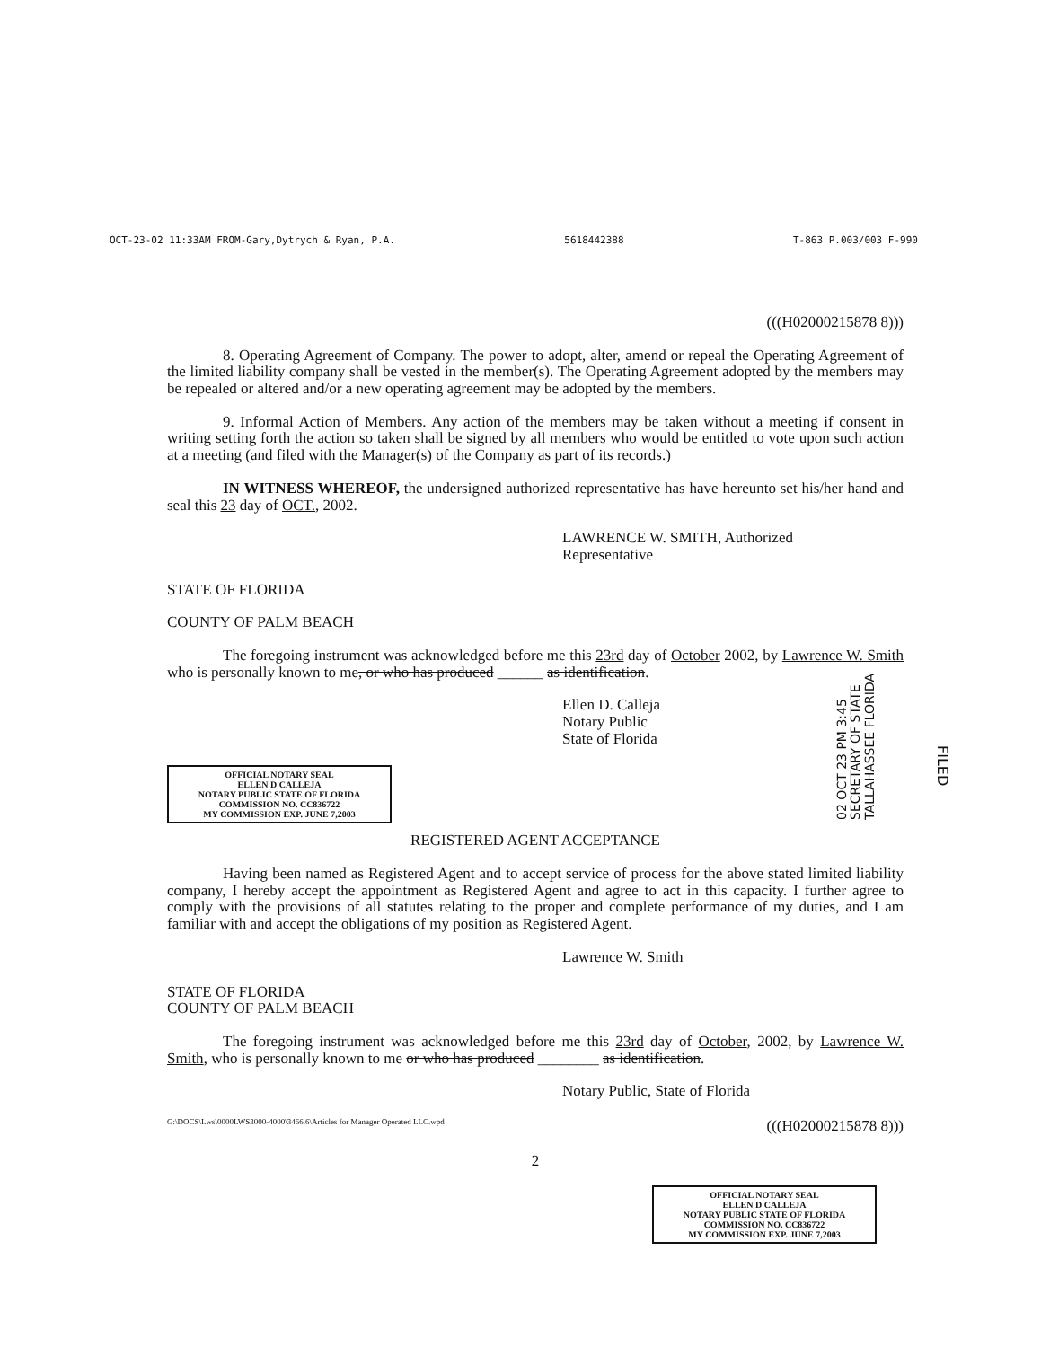OCT-23-02 11:33AM FROM-Gary,Dytrych & Ryan, P.A. 5618442388 T-863 P.003/003 F-990
(((H02000215878 8)))
8. Operating Agreement of Company. The power to adopt, alter, amend or repeal the Operating Agreement of the limited liability company shall be vested in the member(s). The Operating Agreement adopted by the members may be repealed or altered and/or a new operating agreement may be adopted by the members.
9. Informal Action of Members. Any action of the members may be taken without a meeting if consent in writing setting forth the action so taken shall be signed by all members who would be entitled to vote upon such action at a meeting (and filed with the Manager(s) of the Company as part of its records.)
IN WITNESS WHEREOF, the undersigned authorized representative has have hereunto set his/her hand and seal this 23 day of OCT., 2002.
LAWRENCE W. SMITH, Authorized
Representative
STATE OF FLORIDA
COUNTY OF PALM BEACH
The foregoing instrument was acknowledged before me this 23rd day of October 2002, by Lawrence W. Smith who is personally known to me, or who has produced ______ as identification.
Ellen D. Calleja
Notary Public
State of Florida
OFFICIAL NOTARY SEAL
ELLEN D CALLEJA
NOTARY PUBLIC STATE OF FLORIDA
COMMISSION NO. CC836722
MY COMMISSION EXP. JUNE 7,2003
REGISTERED AGENT ACCEPTANCE
Having been named as Registered Agent and to accept service of process for the above stated limited liability company, I hereby accept the appointment as Registered Agent and agree to act in this capacity. I further agree to comply with the provisions of all statutes relating to the proper and complete performance of my duties, and I am familiar with and accept the obligations of my position as Registered Agent.
Lawrence W. Smith
STATE OF FLORIDA
COUNTY OF PALM BEACH
The foregoing instrument was acknowledged before me this 23rd day of October, 2002, by Lawrence W. Smith, who is personally known to me or who has produced ________ as identification.
Notary Public, State of Florida
G:\DOCS\Lws\0000LWS3000-4000\3466.6\Articles for Manager Operated LLC.wpd (((H02000215878 8)))
2
OFFICIAL NOTARY SEAL
ELLEN D CALLEJA
NOTARY PUBLIC STATE OF FLORIDA
COMMISSION NO. CC836722
MY COMMISSION EXP. JUNE 7,2003
02 OCT 23 PM 3:45
SECRETARY OF STATE
TALLAHASSEE FLORIDA
FILED